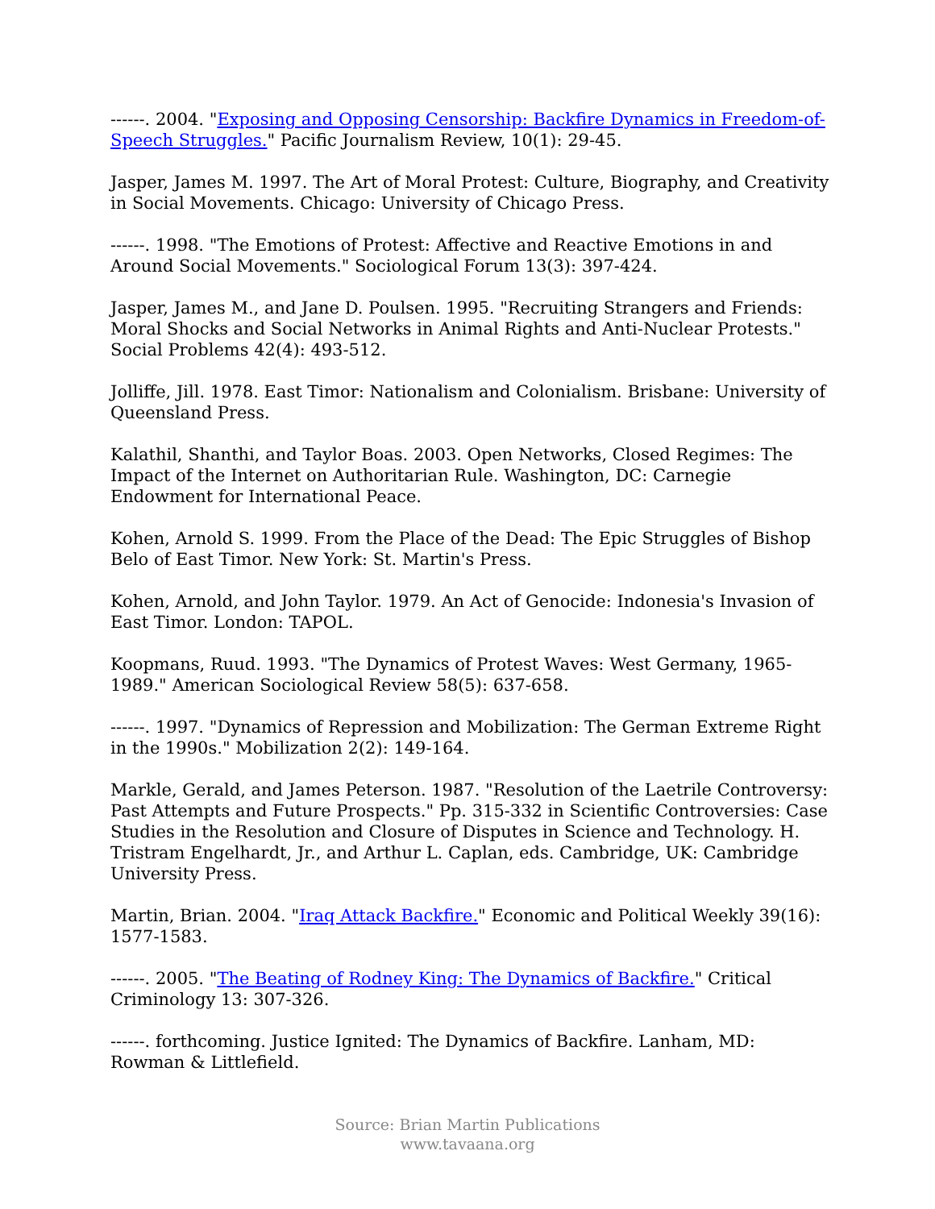------. 2004. "Exposing and Opposing Censorship: Backfire Dynamics in Freedom-of-Speech Struggles." Pacific Journalism Review, 10(1): 29-45.
Jasper, James M. 1997. The Art of Moral Protest: Culture, Biography, and Creativity in Social Movements. Chicago: University of Chicago Press.
------. 1998. "The Emotions of Protest: Affective and Reactive Emotions in and Around Social Movements." Sociological Forum 13(3): 397-424.
Jasper, James M., and Jane D. Poulsen. 1995. "Recruiting Strangers and Friends: Moral Shocks and Social Networks in Animal Rights and Anti-Nuclear Protests." Social Problems 42(4): 493-512.
Jolliffe, Jill. 1978. East Timor: Nationalism and Colonialism. Brisbane: University of Queensland Press.
Kalathil, Shanthi, and Taylor Boas. 2003. Open Networks, Closed Regimes: The Impact of the Internet on Authoritarian Rule. Washington, DC: Carnegie Endowment for International Peace.
Kohen, Arnold S. 1999. From the Place of the Dead: The Epic Struggles of Bishop Belo of East Timor. New York: St. Martin's Press.
Kohen, Arnold, and John Taylor. 1979. An Act of Genocide: Indonesia's Invasion of East Timor. London: TAPOL.
Koopmans, Ruud. 1993. "The Dynamics of Protest Waves: West Germany, 1965-1989." American Sociological Review 58(5): 637-658.
------. 1997. "Dynamics of Repression and Mobilization: The German Extreme Right in the 1990s." Mobilization 2(2): 149-164.
Markle, Gerald, and James Peterson. 1987. "Resolution of the Laetrile Controversy: Past Attempts and Future Prospects." Pp. 315-332 in Scientific Controversies: Case Studies in the Resolution and Closure of Disputes in Science and Technology. H. Tristram Engelhardt, Jr., and Arthur L. Caplan, eds. Cambridge, UK: Cambridge University Press.
Martin, Brian. 2004. "Iraq Attack Backfire." Economic and Political Weekly 39(16): 1577-1583.
------. 2005. "The Beating of Rodney King: The Dynamics of Backfire." Critical Criminology 13: 307-326.
------. forthcoming. Justice Ignited: The Dynamics of Backfire. Lanham, MD: Rowman & Littlefield.
Source: Brian Martin Publications
www.tavaana.org